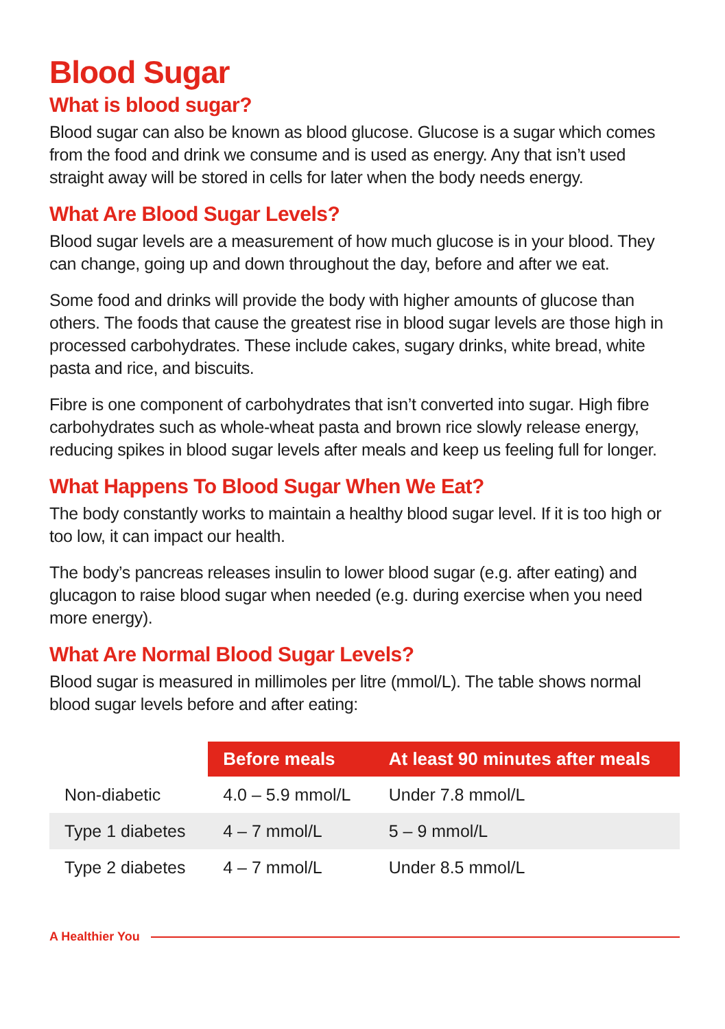Blood Sugar
What is blood sugar?
Blood sugar can also be known as blood glucose. Glucose is a sugar which comes from the food and drink we consume and is used as energy. Any that isn’t used straight away will be stored in cells for later when the body needs energy.
What Are Blood Sugar Levels?
Blood sugar levels are a measurement of how much glucose is in your blood. They can change, going up and down throughout the day, before and after we eat.
Some food and drinks will provide the body with higher amounts of glucose than others. The foods that cause the greatest rise in blood sugar levels are those high in processed carbohydrates. These include cakes, sugary drinks, white bread, white pasta and rice, and biscuits.
Fibre is one component of carbohydrates that isn’t converted into sugar. High fibre carbohydrates such as whole-wheat pasta and brown rice slowly release energy, reducing spikes in blood sugar levels after meals and keep us feeling full for longer.
What Happens To Blood Sugar When We Eat?
The body constantly works to maintain a healthy blood sugar level. If it is too high or too low, it can impact our health.
The body’s pancreas releases insulin to lower blood sugar (e.g. after eating) and glucagon to raise blood sugar when needed (e.g. during exercise when you need more energy).
What Are Normal Blood Sugar Levels?
Blood sugar is measured in millimoles per litre (mmol/L). The table shows normal blood sugar levels before and after eating:
| | Before meals | At least 90 minutes after meals |
| --- | --- | --- |
| Non-diabetic | 4.0 – 5.9 mmol/L | Under 7.8 mmol/L |
| Type 1 diabetes | 4 – 7 mmol/L | 5 – 9 mmol/L |
| Type 2 diabetes | 4 – 7 mmol/L | Under 8.5 mmol/L |
A Healthier You